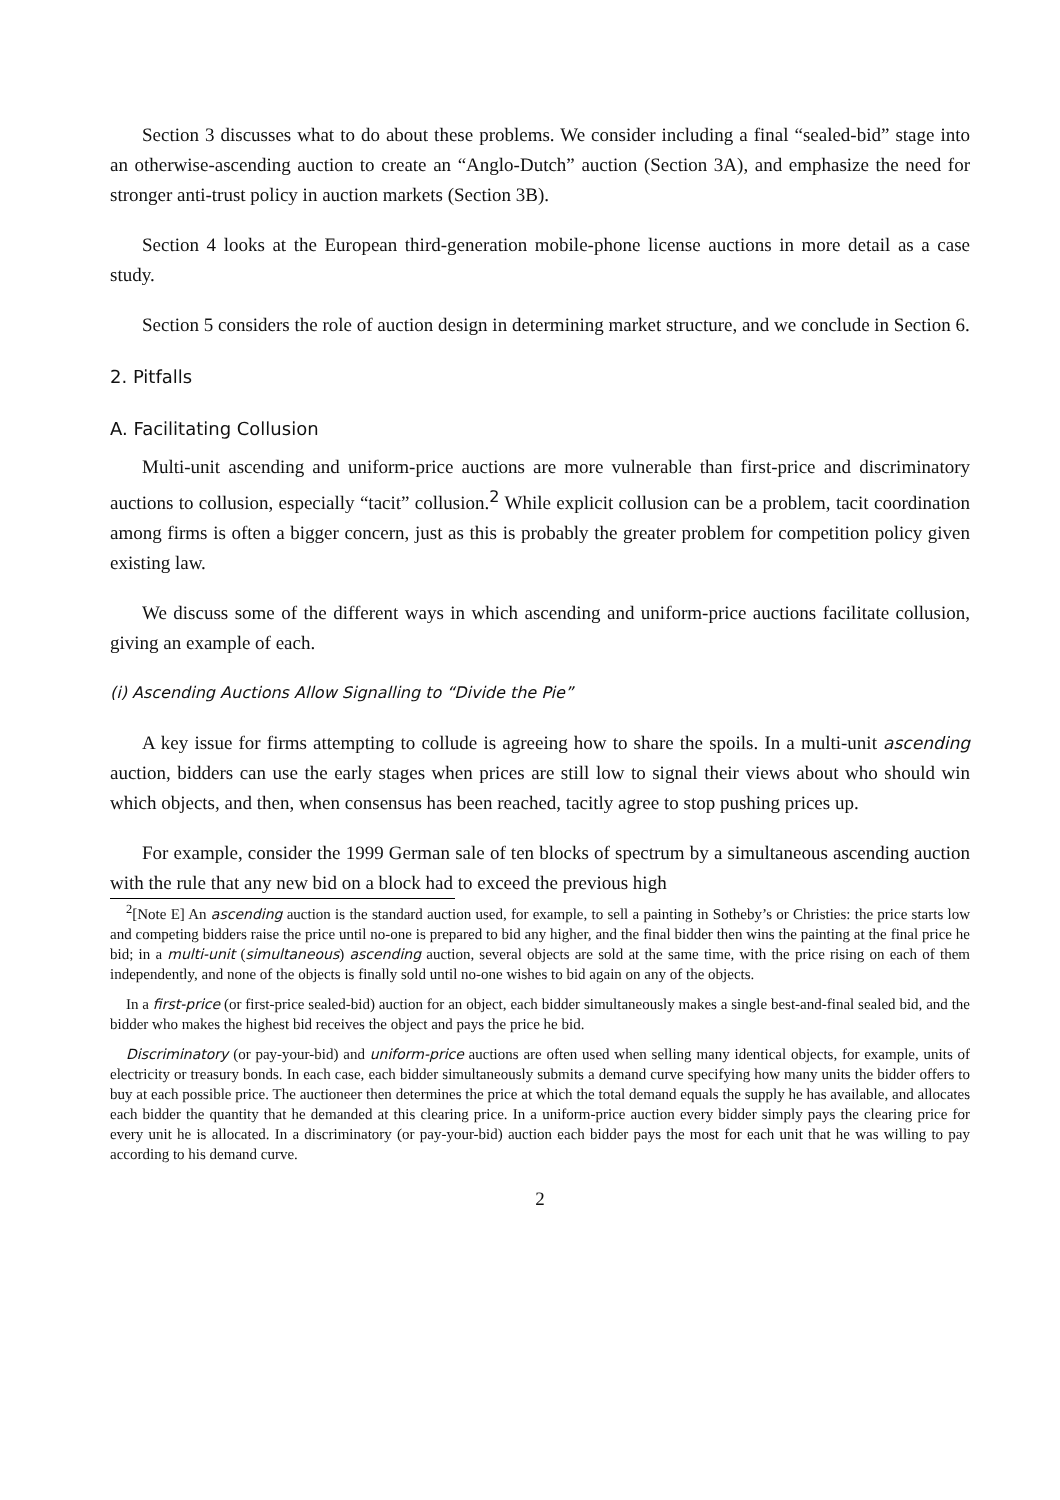Section 3 discusses what to do about these problems. We consider including a final “sealed-bid” stage into an otherwise-ascending auction to create an “Anglo-Dutch” auction (Section 3A), and emphasize the need for stronger anti-trust policy in auction markets (Section 3B).
Section 4 looks at the European third-generation mobile-phone license auctions in more detail as a case study.
Section 5 considers the role of auction design in determining market structure, and we conclude in Section 6.
2. Pitfalls
A. Facilitating Collusion
Multi-unit ascending and uniform-price auctions are more vulnerable than first-price and discriminatory auctions to collusion, especially “tacit” collusion.<sup>2</sup> While explicit collusion can be a problem, tacit coordination among firms is often a bigger concern, just as this is probably the greater problem for competition policy given existing law.
We discuss some of the different ways in which ascending and uniform-price auctions facilitate collusion, giving an example of each.
(i) Ascending Auctions Allow Signalling to “Divide the Pie”
A key issue for firms attempting to collude is agreeing how to share the spoils. In a multi-unit ascending auction, bidders can use the early stages when prices are still low to signal their views about who should win which objects, and then, when consensus has been reached, tacitly agree to stop pushing prices up.
For example, consider the 1999 German sale of ten blocks of spectrum by a simultaneous ascending auction with the rule that any new bid on a block had to exceed the previous high
<sup>2</sup> [Note E] An ascending auction is the standard auction used, for example, to sell a painting in Sotheby’s or Christies: the price starts low and competing bidders raise the price until no-one is prepared to bid any higher, and the final bidder then wins the painting at the final price he bid; in a multi-unit (simultaneous) ascending auction, several objects are sold at the same time, with the price rising on each of them independently, and none of the objects is finally sold until no-one wishes to bid again on any of the objects.
In a first-price (or first-price sealed-bid) auction for an object, each bidder simultaneously makes a single best-and-final sealed bid, and the bidder who makes the highest bid receives the object and pays the price he bid.
Discriminatory (or pay-your-bid) and uniform-price auctions are often used when selling many identical objects, for example, units of electricity or treasury bonds. In each case, each bidder simultaneously submits a demand curve specifying how many units the bidder offers to buy at each possible price. The auctioneer then determines the price at which the total demand equals the supply he has available, and allocates each bidder the quantity that he demanded at this clearing price. In a uniform-price auction every bidder simply pays the clearing price for every unit he is allocated. In a discriminatory (or pay-your-bid) auction each bidder pays the most for each unit that he was willing to pay according to his demand curve.
2